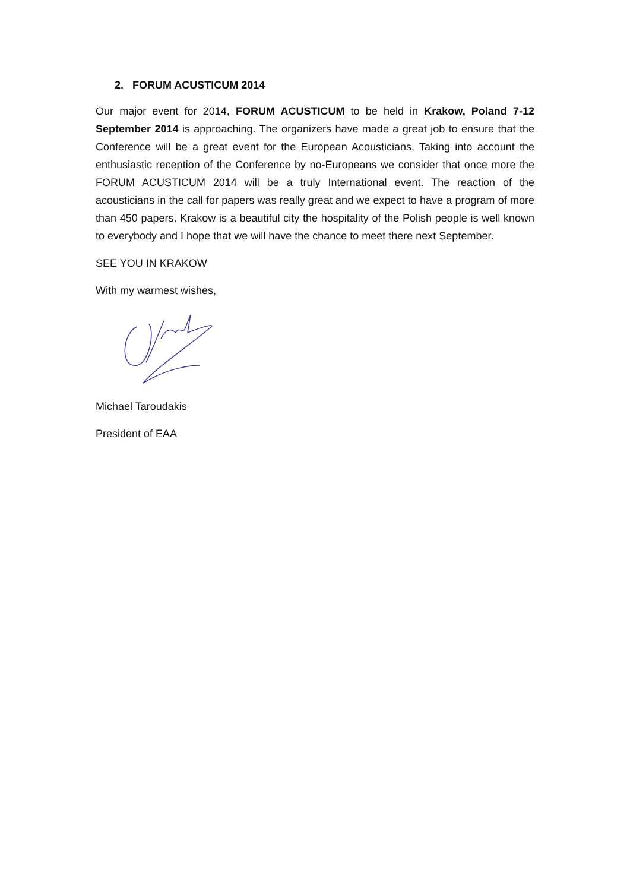2. FORUM ACUSTICUM 2014
Our major event for 2014, FORUM ACUSTICUM to be held in Krakow, Poland 7-12 September 2014 is approaching. The organizers have made a great job to ensure that the Conference will be a great event for the European Acousticians. Taking into account the enthusiastic reception of the Conference by no-Europeans we consider that once more the FORUM ACUSTICUM 2014 will be a truly International event. The reaction of the acousticians in the call for papers was really great and we expect to have a program of more than 450 papers. Krakow is a beautiful city the hospitality of the Polish people is well known to everybody and I hope that we will have the chance to meet there next September.
SEE YOU IN KRAKOW
With my warmest wishes,
Michael Taroudakis
President of EAA